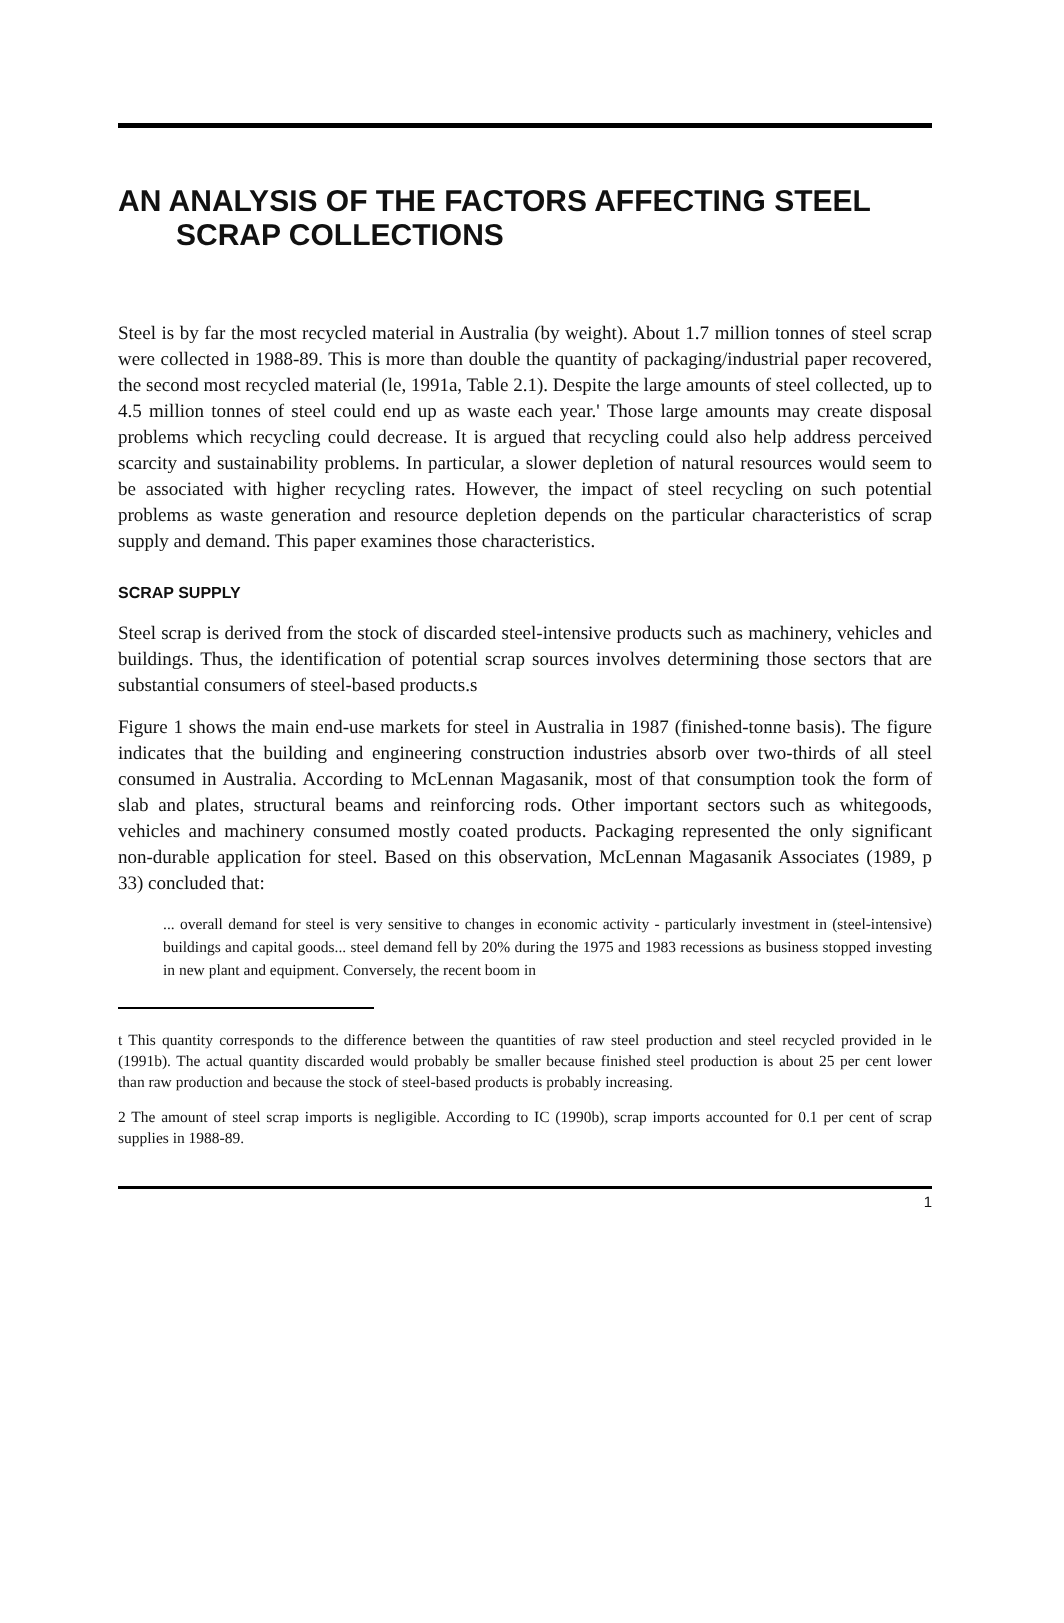AN ANALYSIS OF THE FACTORS AFFECTING STEEL
SCRAP COLLECTIONS
Steel is by far the most recycled material in Australia (by weight). About 1.7 million tonnes of steel scrap were collected in 1988-89. This is more than double the quantity of packaging/industrial paper recovered, the second most recycled material (le, 1991a, Table 2.1). Despite the large amounts of steel collected, up to 4.5 million tonnes of steel could end up as waste each year.' Those large amounts may create disposal problems which recycling could decrease. It is argued that recycling could also help address perceived scarcity and sustainability problems. In particular, a slower depletion of natural resources would seem to be associated with higher recycling rates. However, the impact of steel recycling on such potential problems as waste generation and resource depletion depends on the particular characteristics of scrap supply and demand. This paper examines those characteristics.
SCRAP SUPPLY
Steel scrap is derived from the stock of discarded steel-intensive products such as machinery, vehicles and buildings. Thus, the identification of potential scrap sources involves determining those sectors that are substantial consumers of steel-based products.s
Figure 1 shows the main end-use markets for steel in Australia in 1987 (finished-tonne basis). The figure indicates that the building and engineering construction industries absorb over two-thirds of all steel consumed in Australia. According to McLennan Magasanik, most of that consumption took the form of slab and plates, structural beams and reinforcing rods. Other important sectors such as whitegoods, vehicles and machinery consumed mostly coated products. Packaging represented the only significant non-durable application for steel. Based on this observation, McLennan Magasanik Associates (1989, p 33) concluded that:
... overall demand for steel is very sensitive to changes in economic activity - particularly investment in (steel-intensive) buildings and capital goods... steel demand fell by 20% during the 1975 and 1983 recessions as business stopped investing in new plant and equipment. Conversely, the recent boom in
t This quantity corresponds to the difference between the quantities of raw steel production and steel recycled provided in le (1991b). The actual quantity discarded would probably be smaller because finished steel production is about 25 per cent lower than raw production and because the stock of steel-based products is probably increasing.
2 The amount of steel scrap imports is negligible. According to IC (1990b), scrap imports accounted for 0.1 per cent of scrap supplies in 1988-89.
1